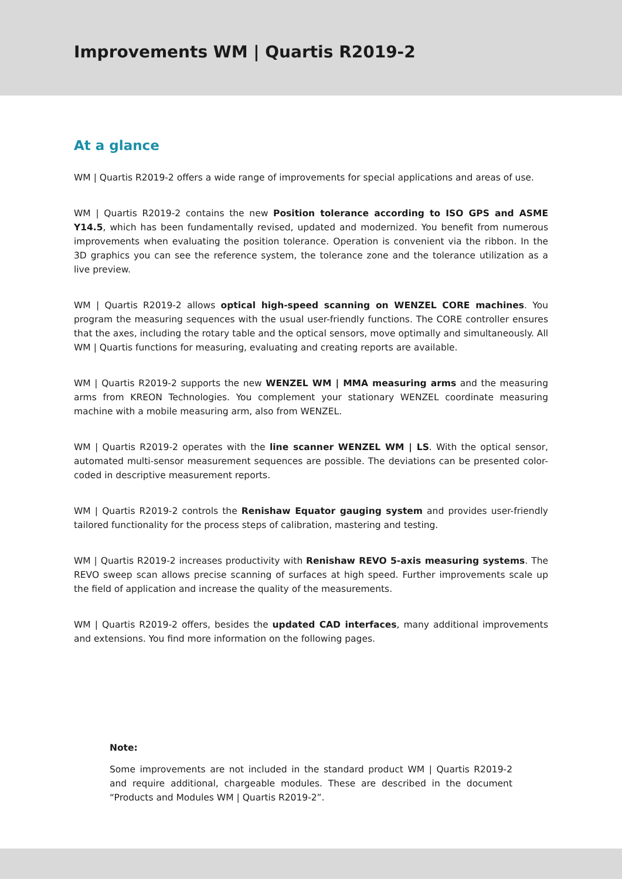Improvements WM | Quartis R2019-2
At a glance
WM | Quartis R2019-2 offers a wide range of improvements for special applications and areas of use.
WM | Quartis R2019-2 contains the new Position tolerance according to ISO GPS and ASME Y14.5, which has been fundamentally revised, updated and modernized. You benefit from numerous improvements when evaluating the position tolerance. Operation is convenient via the ribbon. In the 3D graphics you can see the reference system, the tolerance zone and the tolerance utilization as a live preview.
WM | Quartis R2019-2 allows optical high-speed scanning on WENZEL CORE machines. You program the measuring sequences with the usual user-friendly functions. The CORE controller ensures that the axes, including the rotary table and the optical sensors, move optimally and simultaneously. All WM | Quartis functions for measuring, evaluating and creating reports are available.
WM | Quartis R2019-2 supports the new WENZEL WM | MMA measuring arms and the measuring arms from KREON Technologies. You complement your stationary WENZEL coordinate measuring machine with a mobile measuring arm, also from WENZEL.
WM | Quartis R2019-2 operates with the line scanner WENZEL WM | LS. With the optical sensor, automated multi-sensor measurement sequences are possible. The deviations can be presented color-coded in descriptive measurement reports.
WM | Quartis R2019-2 controls the Renishaw Equator gauging system and provides user-friendly tailored functionality for the process steps of calibration, mastering and testing.
WM | Quartis R2019-2 increases productivity with Renishaw REVO 5-axis measuring systems. The REVO sweep scan allows precise scanning of surfaces at high speed. Further improvements scale up the field of application and increase the quality of the measurements.
WM | Quartis R2019-2 offers, besides the updated CAD interfaces, many additional improvements and extensions. You find more information on the following pages.
Note:
Some improvements are not included in the standard product WM | Quartis R2019-2 and require additional, chargeable modules. These are described in the document “Products and Modules WM | Quartis R2019-2”.